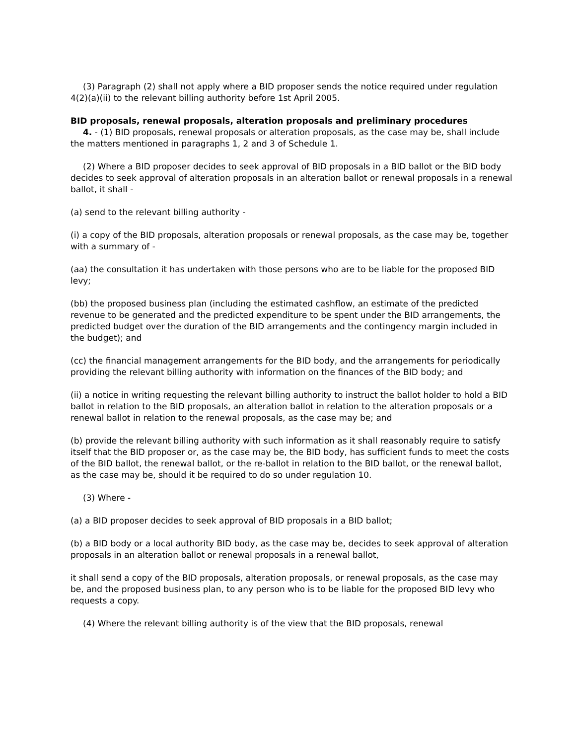(3) Paragraph (2) shall not apply where a BID proposer sends the notice required under regulation 4(2)(a)(ii) to the relevant billing authority before 1st April 2005.
BID proposals, renewal proposals, alteration proposals and preliminary procedures
4. - (1) BID proposals, renewal proposals or alteration proposals, as the case may be, shall include the matters mentioned in paragraphs 1, 2 and 3 of Schedule 1.
(2) Where a BID proposer decides to seek approval of BID proposals in a BID ballot or the BID body decides to seek approval of alteration proposals in an alteration ballot or renewal proposals in a renewal ballot, it shall -
(a) send to the relevant billing authority -
(i) a copy of the BID proposals, alteration proposals or renewal proposals, as the case may be, together with a summary of -
(aa) the consultation it has undertaken with those persons who are to be liable for the proposed BID levy;
(bb) the proposed business plan (including the estimated cashflow, an estimate of the predicted revenue to be generated and the predicted expenditure to be spent under the BID arrangements, the predicted budget over the duration of the BID arrangements and the contingency margin included in the budget); and
(cc) the financial management arrangements for the BID body, and the arrangements for periodically providing the relevant billing authority with information on the finances of the BID body; and
(ii) a notice in writing requesting the relevant billing authority to instruct the ballot holder to hold a BID ballot in relation to the BID proposals, an alteration ballot in relation to the alteration proposals or a renewal ballot in relation to the renewal proposals, as the case may be; and
(b) provide the relevant billing authority with such information as it shall reasonably require to satisfy itself that the BID proposer or, as the case may be, the BID body, has sufficient funds to meet the costs of the BID ballot, the renewal ballot, or the re-ballot in relation to the BID ballot, or the renewal ballot, as the case may be, should it be required to do so under regulation 10.
(3) Where -
(a) a BID proposer decides to seek approval of BID proposals in a BID ballot;
(b) a BID body or a local authority BID body, as the case may be, decides to seek approval of alteration proposals in an alteration ballot or renewal proposals in a renewal ballot,
it shall send a copy of the BID proposals, alteration proposals, or renewal proposals, as the case may be, and the proposed business plan, to any person who is to be liable for the proposed BID levy who requests a copy.
(4) Where the relevant billing authority is of the view that the BID proposals, renewal